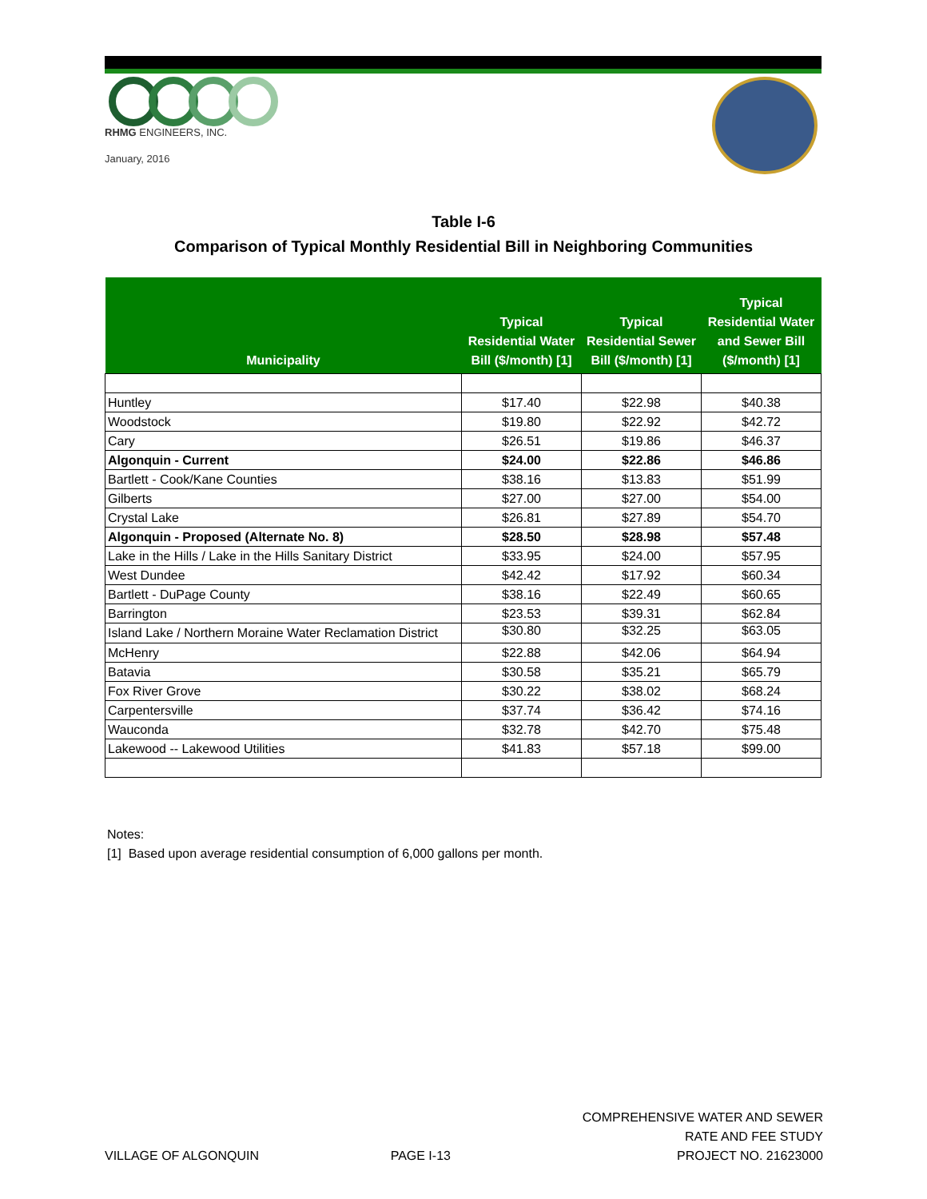RHMG ENGINEERS, INC.
January, 2016
Table I-6
Comparison of Typical Monthly Residential Bill in Neighboring Communities
| Municipality | Typical Residential Water Bill ($/month) [1] | Typical Residential Sewer Bill ($/month) [1] | Typical Residential Water and Sewer Bill ($/month) [1] |
| --- | --- | --- | --- |
| Huntley | $17.40 | $22.98 | $40.38 |
| Woodstock | $19.80 | $22.92 | $42.72 |
| Cary | $26.51 | $19.86 | $46.37 |
| Algonquin - Current | $24.00 | $22.86 | $46.86 |
| Bartlett - Cook/Kane Counties | $38.16 | $13.83 | $51.99 |
| Gilberts | $27.00 | $27.00 | $54.00 |
| Crystal Lake | $26.81 | $27.89 | $54.70 |
| Algonquin - Proposed (Alternate No. 8) | $28.50 | $28.98 | $57.48 |
| Lake in the Hills / Lake in the Hills Sanitary District | $33.95 | $24.00 | $57.95 |
| West Dundee | $42.42 | $17.92 | $60.34 |
| Bartlett - DuPage County | $38.16 | $22.49 | $60.65 |
| Barrington | $23.53 | $39.31 | $62.84 |
| Island Lake / Northern Moraine Water Reclamation District | $30.80 | $32.25 | $63.05 |
| McHenry | $22.88 | $42.06 | $64.94 |
| Batavia | $30.58 | $35.21 | $65.79 |
| Fox River Grove | $30.22 | $38.02 | $68.24 |
| Carpentersville | $37.74 | $36.42 | $74.16 |
| Wauconda | $32.78 | $42.70 | $75.48 |
| Lakewood -- Lakewood Utilities | $41.83 | $57.18 | $99.00 |
Notes:
[1] Based upon average residential consumption of 6,000 gallons per month.
VILLAGE OF ALGONQUIN
PAGE I-13
COMPREHENSIVE WATER AND SEWER
RATE AND FEE STUDY
PROJECT NO. 21623000